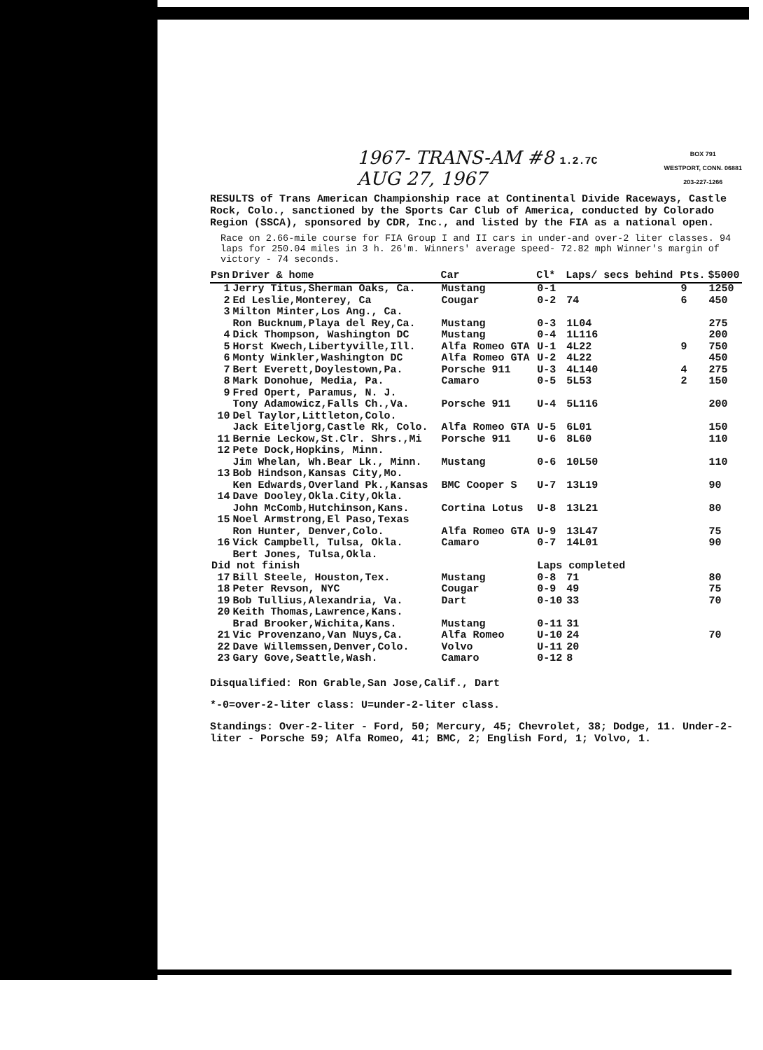1967- TRANS-AM #8 1.2.7C
AUG 27, 1967
BOX 791
WESTPORT, CONN. 06881
203-227-1266
RESULTS of Trans American Championship race at Continental Divide Raceways, Castle Rock, Colo., sanctioned by the Sports Car Club of America, conducted by Colorado Region (SSCA), sponsored by CDR, Inc., and listed by the FIA as a national open.
Race on 2.66-mile course for FIA Group I and II cars in under-and over-2 liter classes. 94 laps for 250.04 miles in 3 h. 26'm. Winners' average speed- 72.82 mph Winner's margin of victory - 74 seconds.
| Psn | Driver & home | Car | Cl* | Laps/ secs behind | Pts. | $5000 |
| --- | --- | --- | --- | --- | --- | --- |
| 1 | Jerry Titus,Sherman Oaks, Ca. | Mustang | 0-1 | | 9 | 1250 |
| 2 | Ed Leslie,Monterey, Ca | Cougar | 0-2 | 74 | 6 | 450 |
| 3 | Milton Minter,Los Ang., Ca. | | | | | |
| | Ron Bucknum,Playa del Rey,Ca. | Mustang | 0-3 | 1L04 | | 275 |
| 4 | Dick Thompson, Washington DC | Mustang | 0-4 | 1L116 | | 200 |
| 5 | Horst Kwech,Libertyville,Ill. | Alfa Romeo GTA | U-1 | 4L22 | 9 | 750 |
| 6 | Monty Winkler,Washington DC | Alfa Romeo GTA | U-2 | 4L22 | | 450 |
| 7 | Bert Everett,Doylestown,Pa. | Porsche 911 | U-3 | 4L140 | 4 | 275 |
| 8 | Mark Donohue, Media, Pa. | Camaro | 0-5 | 5L53 | 2 | 150 |
| 9 | Fred Opert, Paramus, N. J. | | | | | |
| | Tony Adamowicz,Falls Ch.,Va. | Porsche 911 | U-4 | 5L116 | | 200 |
| 10 | Del Taylor,Littleton,Colo. | | | | | |
| | Jack Eiteljorg,Castle Rk, Colo. | Alfa Romeo GTA | U-5 | 6L01 | | 150 |
| 11 | Bernie Leckow,St.Clr. Shrs.,Mi | Porsche 911 | U-6 | 8L60 | | 110 |
| 12 | Pete Dock,Hopkins, Minn. | | | | | |
| | Jim Whelan, Wh.Bear Lk., Minn. | Mustang | 0-6 | 10L50 | | 110 |
| 13 | Bob Hindson,Kansas City,Mo. | | | | | |
| | Ken Edwards,Overland Pk.,Kansas | BMC Cooper S | U-7 | 13L19 | | 90 |
| 14 | Dave Dooley,Okla.City,Okla. | | | | | |
| | John McComb,Hutchinson,Kans. | Cortina Lotus | U-8 | 13L21 | | 80 |
| 15 | Noel Armstrong,El Paso,Texas | | | | | |
| | Ron Hunter, Denver,Colo. | Alfa Romeo GTA | U-9 | 13L47 | | 75 |
| 16 | Vick Campbell, Tulsa, Okla. | Camaro | 0-7 | 14L01 | | 90 |
| | Bert Jones, Tulsa,Okla. | | | | | |
| Did not finish | | | Laps completed | | | |
| 17 | Bill Steele, Houston,Tex. | Mustang | 0-8 | 71 | | 80 |
| 18 | Peter Revson, NYC | Cougar | 0-9 | 49 | | 75 |
| 19 | Bob Tullius,Alexandria, Va. | Dart | 0-10 | 33 | | 70 |
| 20 | Keith Thomas,Lawrence,Kans. | | | | | |
| | Brad Brooker,Wichita,Kans. | Mustang | 0-11 | 31 | | |
| 21 | Vic Provenzano,Van Nuys,Ca. | Alfa Romeo | U-10 | 24 | | 70 |
| 22 | Dave Willemssen,Denver,Colo. | Volvo | U-11 | 20 | | |
| 23 | Gary Gove,Seattle,Wash. | Camaro | 0-12 | 8 | | |
Disqualified: Ron Grable,San Jose,Calif., Dart
*-0=over-2-liter class: U=under-2-liter class.
Standings: Over-2-liter - Ford, 50; Mercury, 45; Chevrolet, 38; Dodge, 11. Under-2-liter - Porsche 59; Alfa Romeo, 41; BMC, 2; English Ford, 1; Volvo, 1.